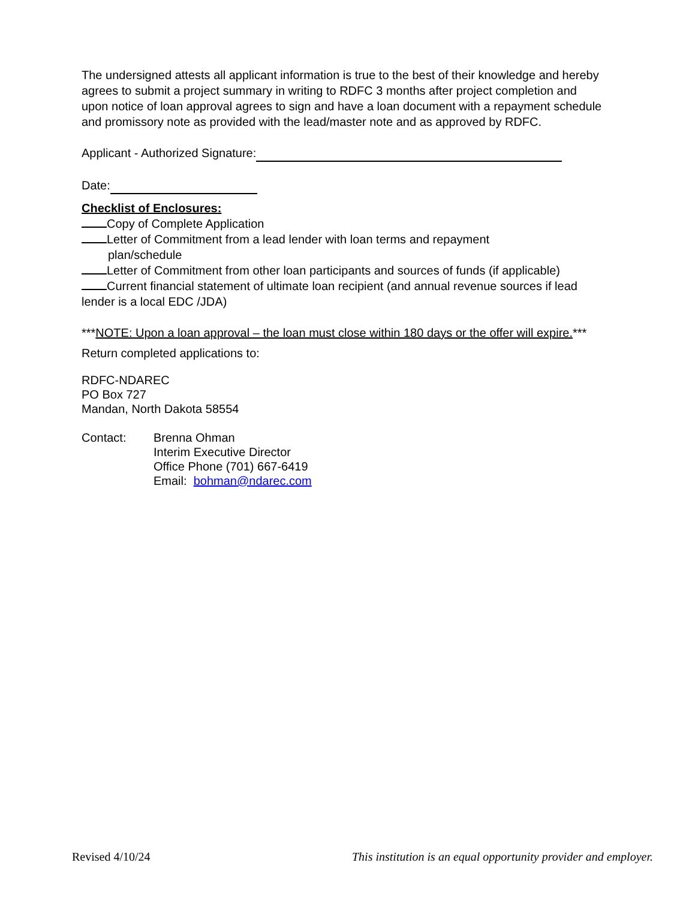The undersigned attests all applicant information is true to the best of their knowledge and hereby agrees to submit a project summary in writing to RDFC 3 months after project completion and upon notice of loan approval agrees to sign and have a loan document with a repayment schedule and promissory note as provided with the lead/master note and as approved by RDFC.
Applicant - Authorized Signature:
Date:
Checklist of Enclosures:
Copy of Complete Application
Letter of Commitment from a lead lender with loan terms and repayment
plan/schedule
Letter of Commitment from other loan participants and sources of funds (if applicable)
Current financial statement of ultimate loan recipient (and annual revenue sources if lead lender is a local EDC /JDA)
***NOTE: Upon a loan approval – the loan must close within 180 days or the offer will expire.***
Return completed applications to:
RDFC-NDAREC
PO Box 727
Mandan, North Dakota 58554
Contact: Brenna Ohman
Interim Executive Director
Office Phone (701) 667-6419
Email: bohman@ndarec.com
Revised 4/10/24 This institution is an equal opportunity provider and employer.